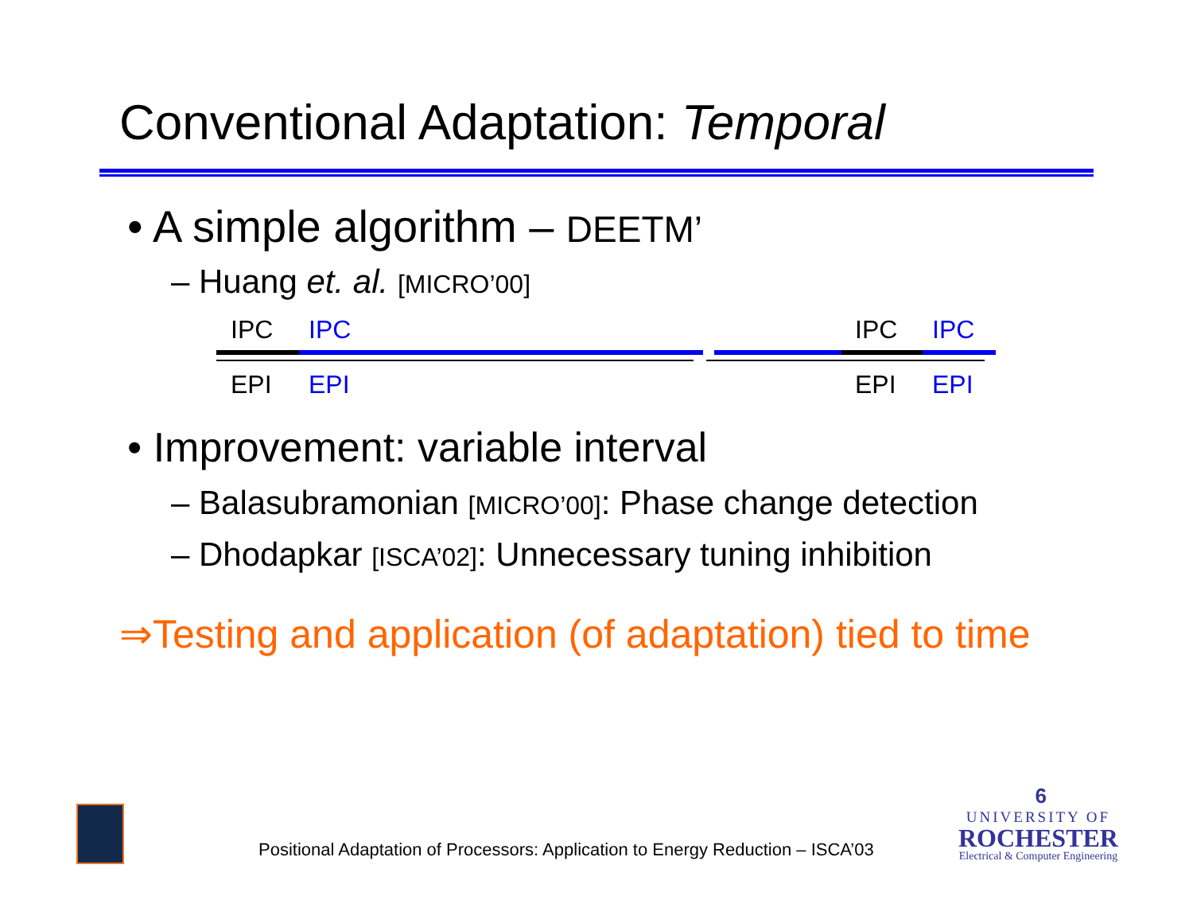Conventional Adaptation: Temporal
• A simple algorithm – DEETM’
– Huang et. al. [MICRO’00]
IPC IPC IPC IPC
EPI EPI EPI EPI
• Improvement: variable interval
– Balasubramonian [MICRO’00]: Phase change detection
– Dhodapkar [ISCA’02]: Unnecessary tuning inhibition
⇒Testing and application (of adaptation) tied to time
Positional Adaptation of Processors: Application to Energy Reduction – ISCA’03
6
UNIVERSITY OF
ROCHESTER
Electrical & Computer Engineering